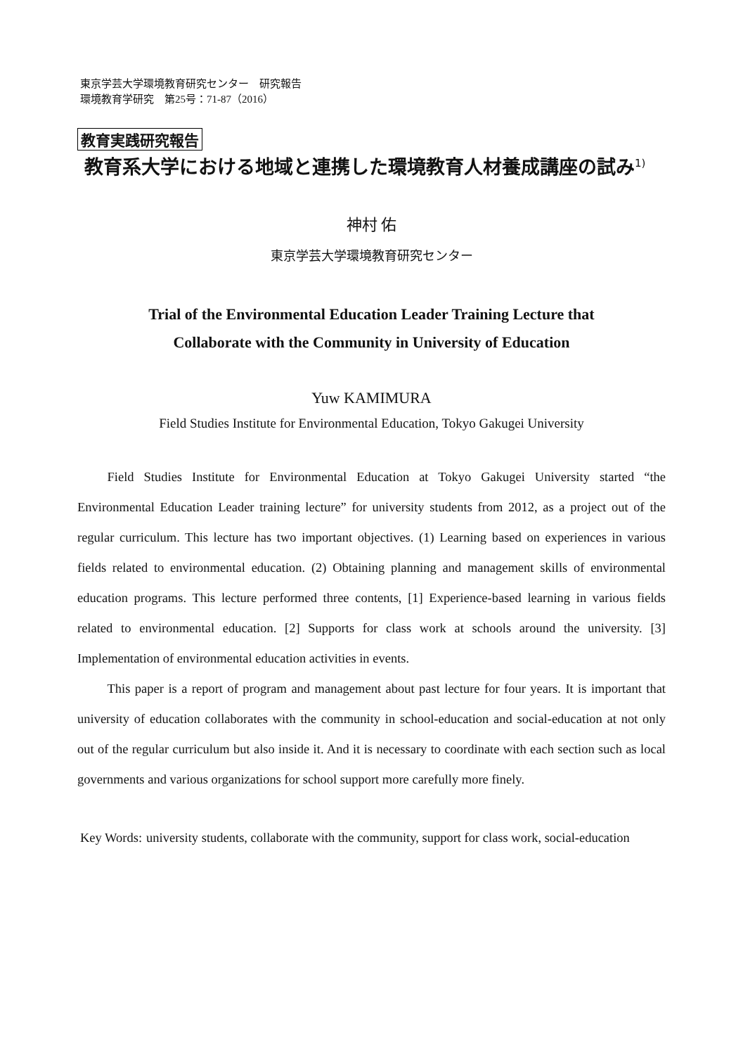東京学芸大学環境教育研究センター　研究報告
環境教育学研究　第25号：71-87（2016）
教育実践研究報告
教育系大学における地域と連携した環境教育人材養成講座の試み<sup>1)</sup>
神村 佑
東京学芸大学環境教育研究センター
Trial of the Environmental Education Leader Training Lecture that
Collaborate with the Community in University of Education
Yuw KAMIMURA
Field Studies Institute for Environmental Education, Tokyo Gakugei University
Field Studies Institute for Environmental Education at Tokyo Gakugei University started “the Environmental Education Leader training lecture” for university students from 2012, as a project out of the regular curriculum. This lecture has two important objectives. (1) Learning based on experiences in various fields related to environmental education. (2) Obtaining planning and management skills of environmental education programs. This lecture performed three contents, [1] Experience-based learning in various fields related to environmental education. [2] Supports for class work at schools around the university. [3] Implementation of environmental education activities in events.
This paper is a report of program and management about past lecture for four years. It is important that university of education collaborates with the community in school-education and social-education at not only out of the regular curriculum but also inside it. And it is necessary to coordinate with each section such as local governments and various organizations for school support more carefully more finely.
Key Words: university students, collaborate with the community, support for class work, social-education